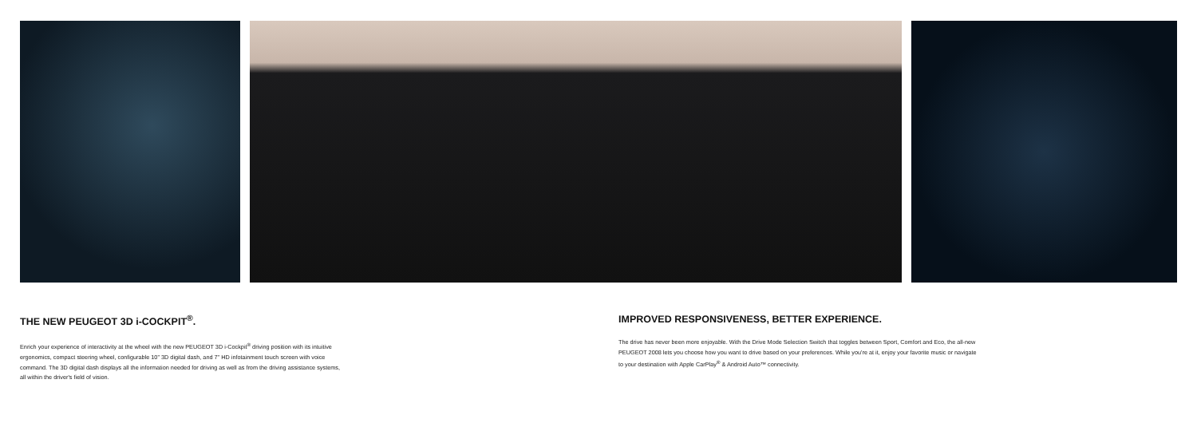THE NEW PEUGEOT 3D i-COCKPIT<sup>®</sup>.
Enrich your experience of interactivity at the wheel with the new PEUGEOT 3D i-Cockpit<sup>®</sup> driving position with its intuitive ergonomics, compact steering wheel, configurable 10" 3D digital dash, and 7" HD infotainment touch screen with voice command. The 3D digital dash displays all the information needed for driving as well as from the driving assistance systems, all within the driver's field of vision.
IMPROVED RESPONSIVENESS, BETTER EXPERIENCE.
The drive has never been more enjoyable. With the Drive Mode Selection Switch that toggles between Sport, Comfort and Eco, the all-new PEUGEOT 2008 lets you choose how you want to drive based on your preferences. While you're at it, enjoy your favorite music or navigate to your destination with Apple CarPlay<sup>®</sup> & Android Auto™ connectivity.